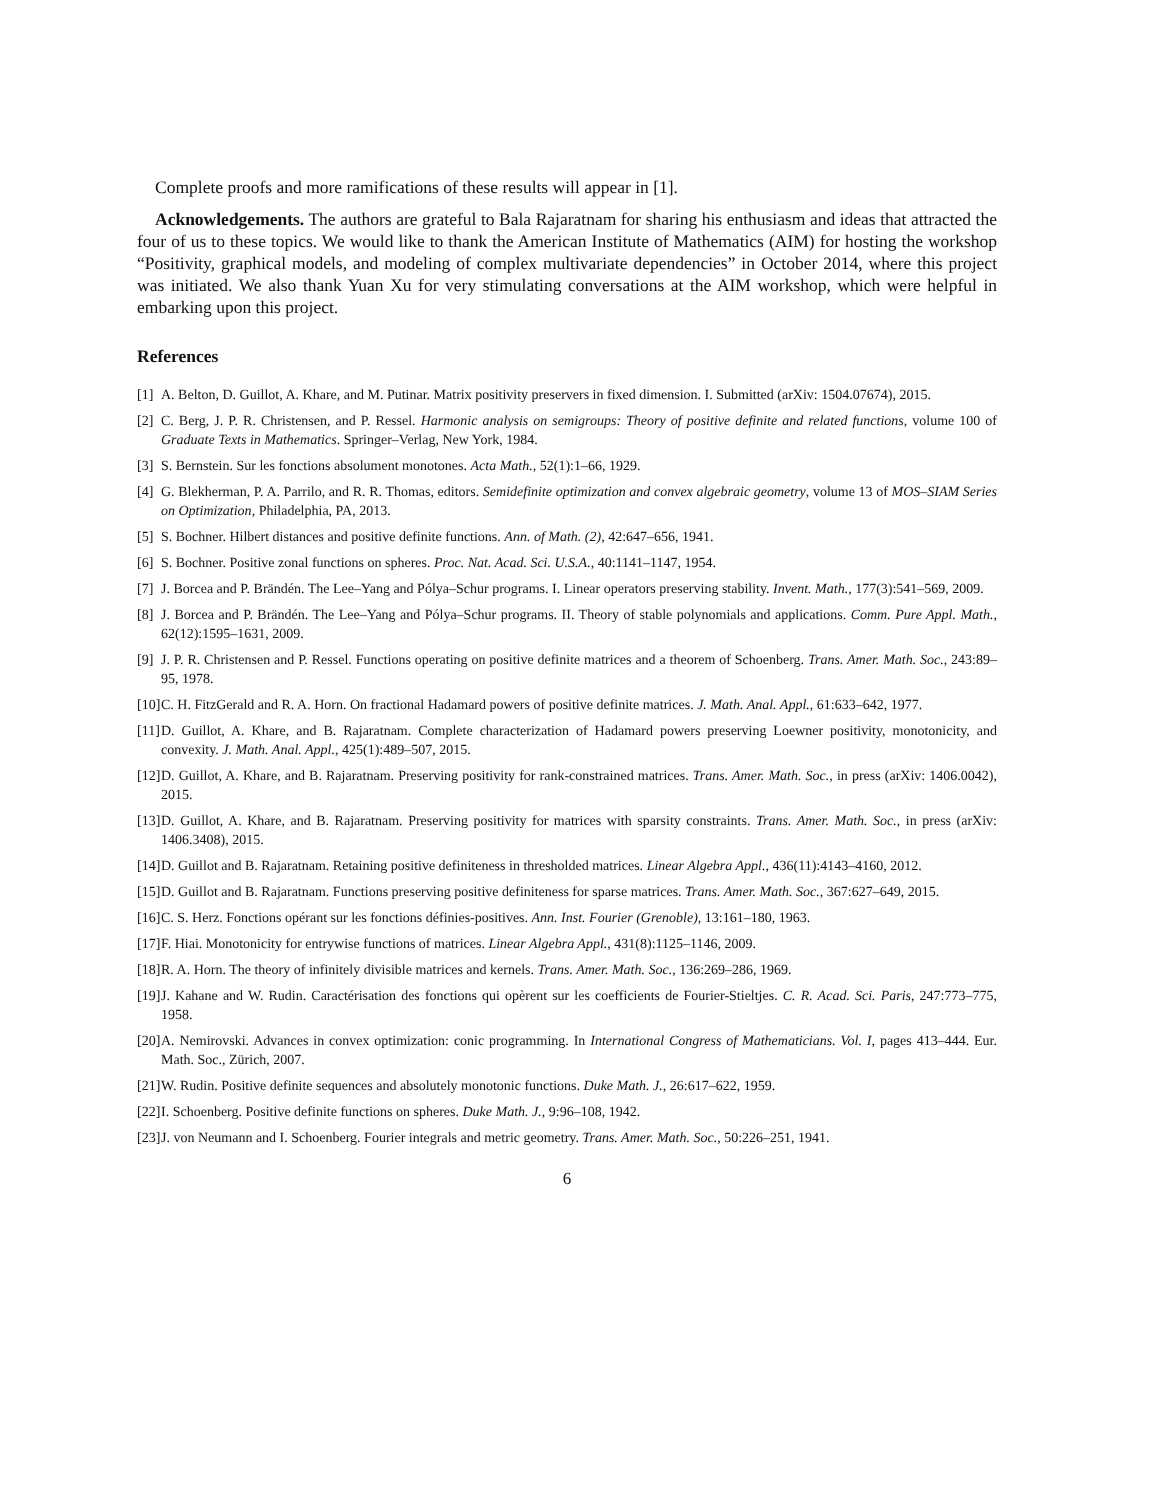Complete proofs and more ramifications of these results will appear in [1].
Acknowledgements. The authors are grateful to Bala Rajaratnam for sharing his enthusiasm and ideas that attracted the four of us to these topics. We would like to thank the American Institute of Mathematics (AIM) for hosting the workshop “Positivity, graphical models, and modeling of complex multivariate dependencies” in October 2014, where this project was initiated. We also thank Yuan Xu for very stimulating conversations at the AIM workshop, which were helpful in embarking upon this project.
References
[1] A. Belton, D. Guillot, A. Khare, and M. Putinar. Matrix positivity preservers in fixed dimension. I. Submitted (arXiv: 1504.07674), 2015.
[2] C. Berg, J. P. R. Christensen, and P. Ressel. Harmonic analysis on semigroups: Theory of positive definite and related functions, volume 100 of Graduate Texts in Mathematics. Springer–Verlag, New York, 1984.
[3] S. Bernstein. Sur les fonctions absolument monotones. Acta Math., 52(1):1–66, 1929.
[4] G. Blekherman, P. A. Parrilo, and R. R. Thomas, editors. Semidefinite optimization and convex algebraic geometry, volume 13 of MOS–SIAM Series on Optimization, Philadelphia, PA, 2013.
[5] S. Bochner. Hilbert distances and positive definite functions. Ann. of Math. (2), 42:647–656, 1941.
[6] S. Bochner. Positive zonal functions on spheres. Proc. Nat. Acad. Sci. U.S.A., 40:1141–1147, 1954.
[7] J. Borcea and P. Brändén. The Lee–Yang and Pólya–Schur programs. I. Linear operators preserving stability. Invent. Math., 177(3):541–569, 2009.
[8] J. Borcea and P. Brändén. The Lee–Yang and Pólya–Schur programs. II. Theory of stable polynomials and applications. Comm. Pure Appl. Math., 62(12):1595–1631, 2009.
[9] J. P. R. Christensen and P. Ressel. Functions operating on positive definite matrices and a theorem of Schoenberg. Trans. Amer. Math. Soc., 243:89–95, 1978.
[10] C. H. FitzGerald and R. A. Horn. On fractional Hadamard powers of positive definite matrices. J. Math. Anal. Appl., 61:633–642, 1977.
[11] D. Guillot, A. Khare, and B. Rajaratnam. Complete characterization of Hadamard powers preserving Loewner positivity, monotonicity, and convexity. J. Math. Anal. Appl., 425(1):489–507, 2015.
[12] D. Guillot, A. Khare, and B. Rajaratnam. Preserving positivity for rank-constrained matrices. Trans. Amer. Math. Soc., in press (arXiv: 1406.0042), 2015.
[13] D. Guillot, A. Khare, and B. Rajaratnam. Preserving positivity for matrices with sparsity constraints. Trans. Amer. Math. Soc., in press (arXiv: 1406.3408), 2015.
[14] D. Guillot and B. Rajaratnam. Retaining positive definiteness in thresholded matrices. Linear Algebra Appl., 436(11):4143–4160, 2012.
[15] D. Guillot and B. Rajaratnam. Functions preserving positive definiteness for sparse matrices. Trans. Amer. Math. Soc., 367:627–649, 2015.
[16] C. S. Herz. Fonctions opérant sur les fonctions définies-positives. Ann. Inst. Fourier (Grenoble), 13:161–180, 1963.
[17] F. Hiai. Monotonicity for entrywise functions of matrices. Linear Algebra Appl., 431(8):1125–1146, 2009.
[18] R. A. Horn. The theory of infinitely divisible matrices and kernels. Trans. Amer. Math. Soc., 136:269–286, 1969.
[19] J. Kahane and W. Rudin. Caractérisation des fonctions qui opèrent sur les coefficients de Fourier-Stieltjes. C. R. Acad. Sci. Paris, 247:773–775, 1958.
[20] A. Nemirovski. Advances in convex optimization: conic programming. In International Congress of Mathematicians. Vol. I, pages 413–444. Eur. Math. Soc., Zürich, 2007.
[21] W. Rudin. Positive definite sequences and absolutely monotonic functions. Duke Math. J., 26:617–622, 1959.
[22] I. Schoenberg. Positive definite functions on spheres. Duke Math. J., 9:96–108, 1942.
[23] J. von Neumann and I. Schoenberg. Fourier integrals and metric geometry. Trans. Amer. Math. Soc., 50:226–251, 1941.
6